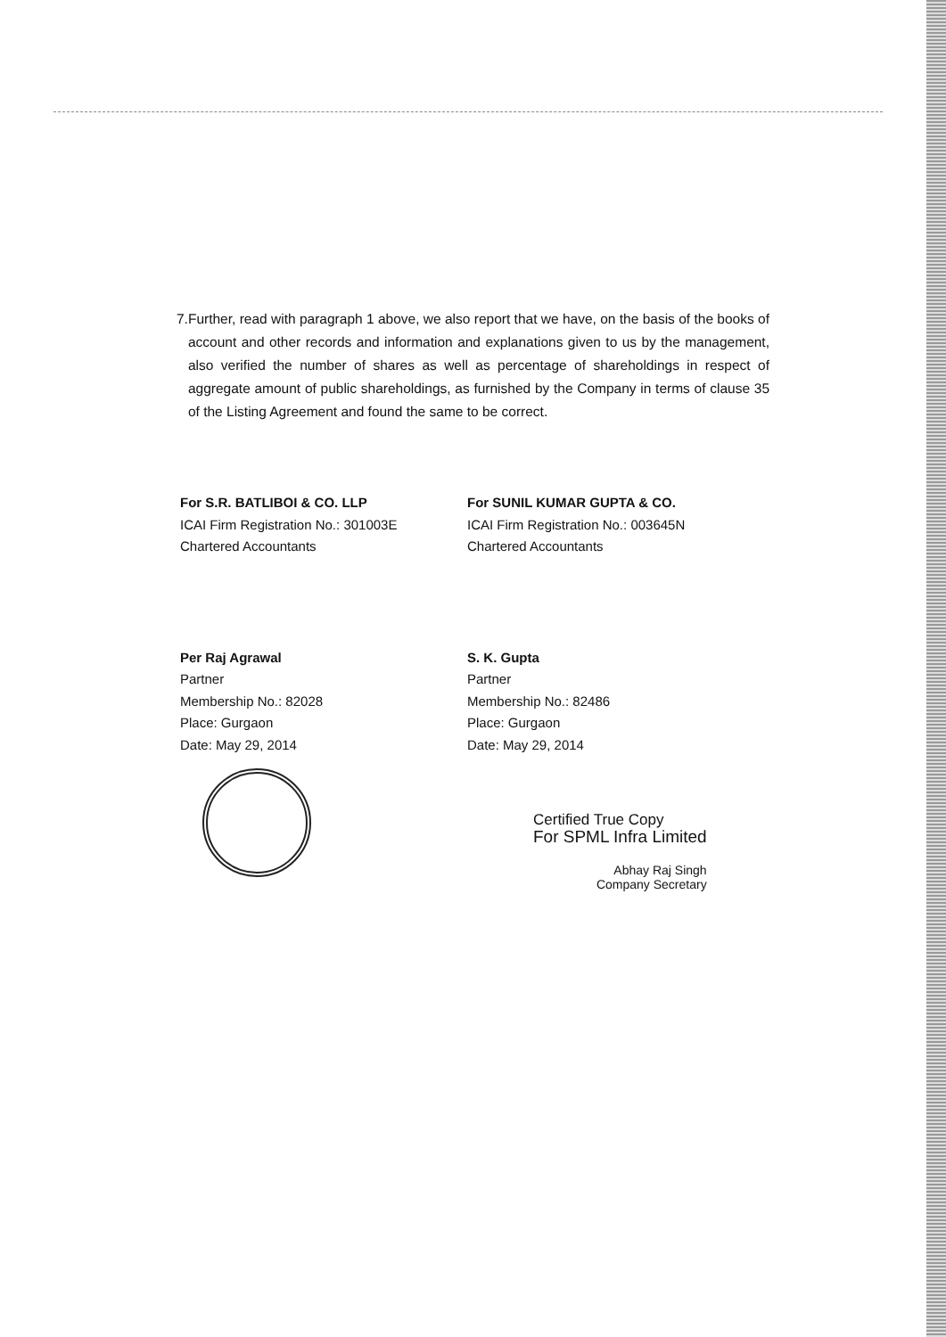7. Further, read with paragraph 1 above, we also report that we have, on the basis of the books of account and other records and information and explanations given to us by the management, also verified the number of shares as well as percentage of shareholdings in respect of aggregate amount of public shareholdings, as furnished by the Company in terms of clause 35 of the Listing Agreement and found the same to be correct.
For S.R. BATLIBOI & CO. LLP
ICAI Firm Registration No.: 301003E
Chartered Accountants
Per Raj Agrawal
Partner
Membership No.: 82028
Place: Gurgaon
Date: May 29, 2014
For SUNIL KUMAR GUPTA & CO.
ICAI Firm Registration No.: 003645N
Chartered Accountants
S. K. Gupta
Partner
Membership No.: 82486
Place: Gurgaon
Date: May 29, 2014
Certified True Copy
For SPML Infra Limited
Abhay Raj Singh
Company Secretary